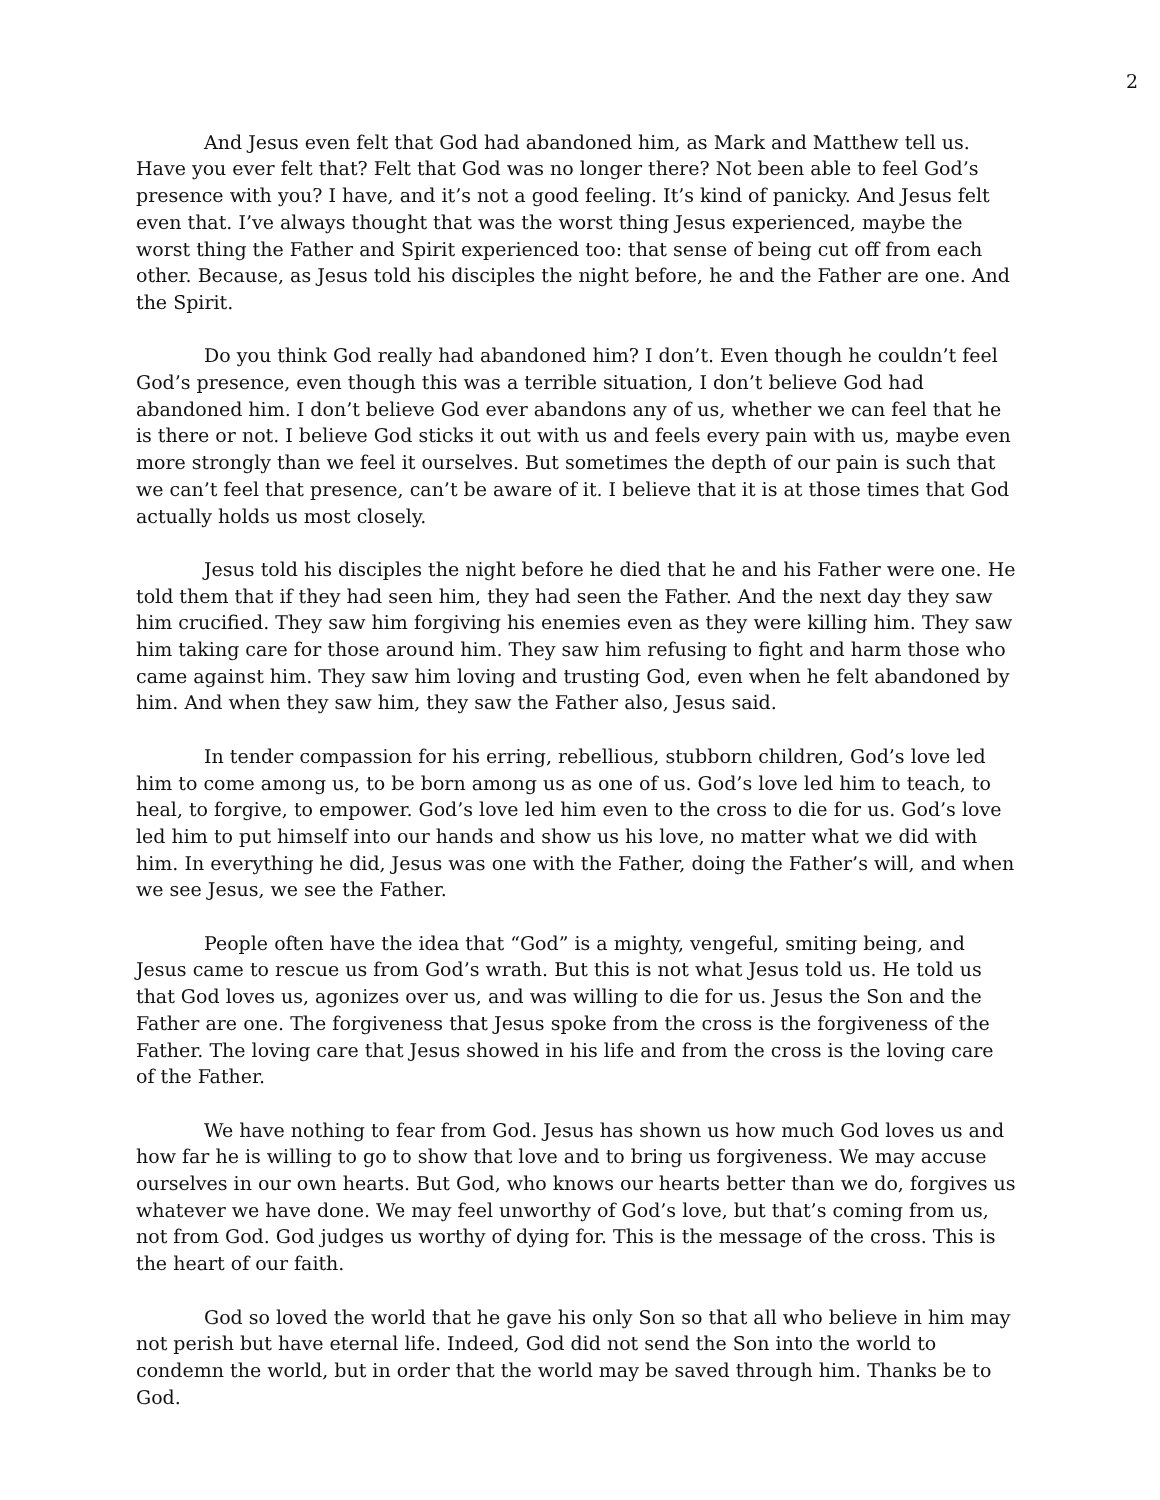2
And Jesus even felt that God had abandoned him, as Mark and Matthew tell us. Have you ever felt that? Felt that God was no longer there? Not been able to feel God’s presence with you? I have, and it’s not a good feeling. It’s kind of panicky. And Jesus felt even that. I’ve always thought that was the worst thing Jesus experienced, maybe the worst thing the Father and Spirit experienced too: that sense of being cut off from each other. Because, as Jesus told his disciples the night before, he and the Father are one. And the Spirit.
Do you think God really had abandoned him? I don’t. Even though he couldn’t feel God’s presence, even though this was a terrible situation, I don’t believe God had abandoned him. I don’t believe God ever abandons any of us, whether we can feel that he is there or not. I believe God sticks it out with us and feels every pain with us, maybe even more strongly than we feel it ourselves. But sometimes the depth of our pain is such that we can’t feel that presence, can’t be aware of it. I believe that it is at those times that God actually holds us most closely.
Jesus told his disciples the night before he died that he and his Father were one. He told them that if they had seen him, they had seen the Father. And the next day they saw him crucified. They saw him forgiving his enemies even as they were killing him. They saw him taking care for those around him. They saw him refusing to fight and harm those who came against him. They saw him loving and trusting God, even when he felt abandoned by him. And when they saw him, they saw the Father also, Jesus said.
In tender compassion for his erring, rebellious, stubborn children, God’s love led him to come among us, to be born among us as one of us. God’s love led him to teach, to heal, to forgive, to empower. God’s love led him even to the cross to die for us. God’s love led him to put himself into our hands and show us his love, no matter what we did with him. In everything he did, Jesus was one with the Father, doing the Father’s will, and when we see Jesus, we see the Father.
People often have the idea that “God” is a mighty, vengeful, smiting being, and Jesus came to rescue us from God’s wrath. But this is not what Jesus told us. He told us that God loves us, agonizes over us, and was willing to die for us. Jesus the Son and the Father are one. The forgiveness that Jesus spoke from the cross is the forgiveness of the Father. The loving care that Jesus showed in his life and from the cross is the loving care of the Father.
We have nothing to fear from God. Jesus has shown us how much God loves us and how far he is willing to go to show that love and to bring us forgiveness. We may accuse ourselves in our own hearts. But God, who knows our hearts better than we do, forgives us whatever we have done. We may feel unworthy of God’s love, but that’s coming from us, not from God. God judges us worthy of dying for. This is the message of the cross. This is the heart of our faith.
God so loved the world that he gave his only Son so that all who believe in him may not perish but have eternal life. Indeed, God did not send the Son into the world to condemn the world, but in order that the world may be saved through him. Thanks be to God.